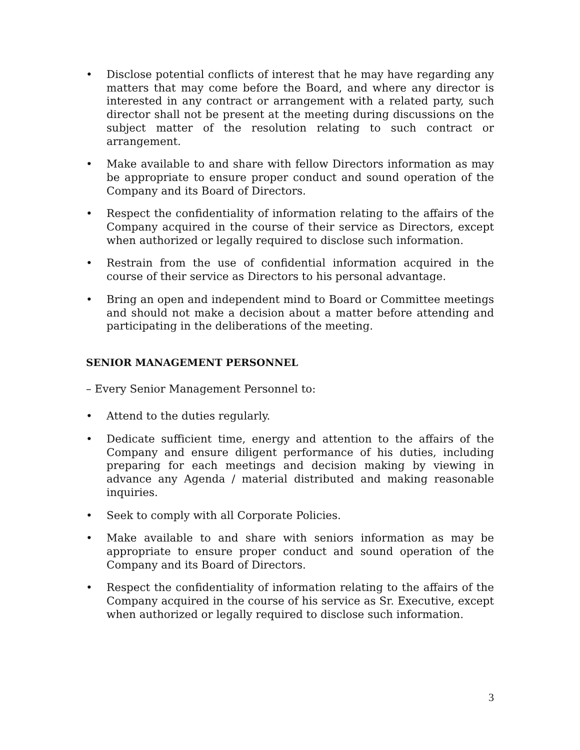• Disclose potential conflicts of interest that he may have regarding any matters that may come before the Board, and where any director is interested in any contract or arrangement with a related party, such director shall not be present at the meeting during discussions on the subject matter of the resolution relating to such contract or arrangement.
• Make available to and share with fellow Directors information as may be appropriate to ensure proper conduct and sound operation of the Company and its Board of Directors.
• Respect the confidentiality of information relating to the affairs of the Company acquired in the course of their service as Directors, except when authorized or legally required to disclose such information.
• Restrain from the use of confidential information acquired in the course of their service as Directors to his personal advantage.
• Bring an open and independent mind to Board or Committee meetings and should not make a decision about a matter before attending and participating in the deliberations of the meeting.
SENIOR MANAGEMENT PERSONNEL
– Every Senior Management Personnel to:
• Attend to the duties regularly.
• Dedicate sufficient time, energy and attention to the affairs of the Company and ensure diligent performance of his duties, including preparing for each meetings and decision making by viewing in advance any Agenda / material distributed and making reasonable inquiries.
• Seek to comply with all Corporate Policies.
• Make available to and share with seniors information as may be appropriate to ensure proper conduct and sound operation of the Company and its Board of Directors.
• Respect the confidentiality of information relating to the affairs of the Company acquired in the course of his service as Sr. Executive, except when authorized or legally required to disclose such information.
3